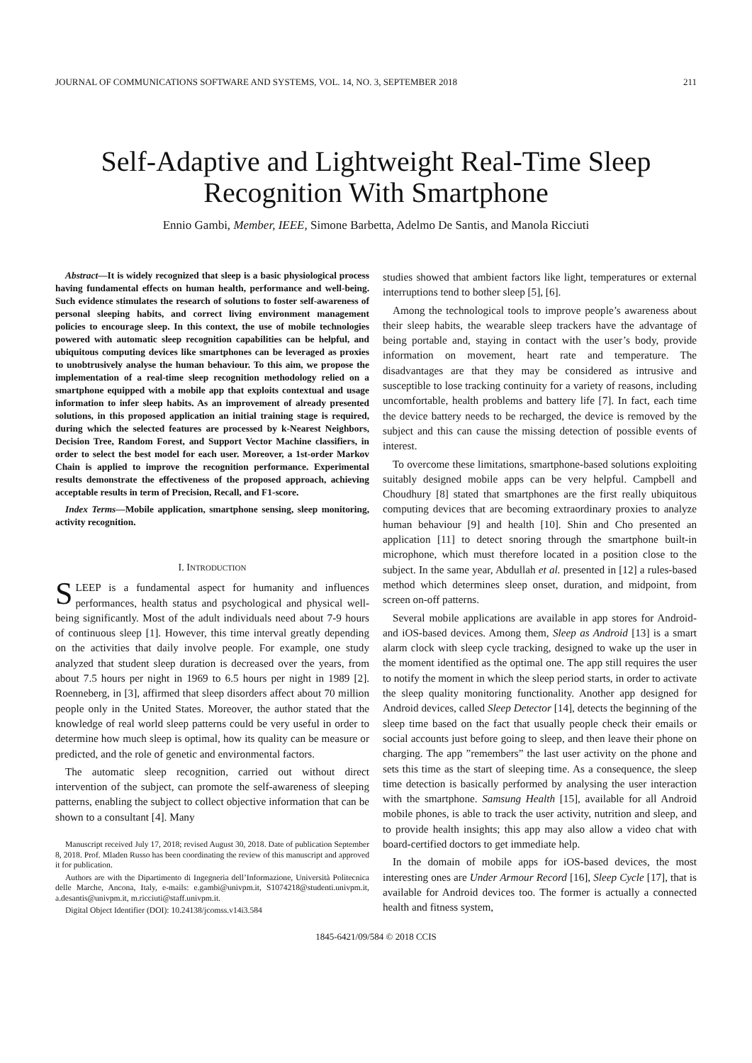JOURNAL OF COMMUNICATIONS SOFTWARE AND SYSTEMS, VOL. 14, NO. 3, SEPTEMBER 2018 211
Self-Adaptive and Lightweight Real-Time Sleep Recognition With Smartphone
Ennio Gambi, Member, IEEE, Simone Barbetta, Adelmo De Santis, and Manola Ricciuti
Abstract—It is widely recognized that sleep is a basic physiological process having fundamental effects on human health, performance and well-being. Such evidence stimulates the research of solutions to foster self-awareness of personal sleeping habits, and correct living environment management policies to encourage sleep. In this context, the use of mobile technologies powered with automatic sleep recognition capabilities can be helpful, and ubiquitous computing devices like smartphones can be leveraged as proxies to unobtrusively analyse the human behaviour. To this aim, we propose the implementation of a real-time sleep recognition methodology relied on a smartphone equipped with a mobile app that exploits contextual and usage information to infer sleep habits. As an improvement of already presented solutions, in this proposed application an initial training stage is required, during which the selected features are processed by k-Nearest Neighbors, Decision Tree, Random Forest, and Support Vector Machine classifiers, in order to select the best model for each user. Moreover, a 1st-order Markov Chain is applied to improve the recognition performance. Experimental results demonstrate the effectiveness of the proposed approach, achieving acceptable results in term of Precision, Recall, and F1-score.
Index Terms—Mobile application, smartphone sensing, sleep monitoring, activity recognition.
I. INTRODUCTION
SLEEP is a fundamental aspect for humanity and influences performances, health status and psychological and physical well-being significantly. Most of the adult individuals need about 7-9 hours of continuous sleep [1]. However, this time interval greatly depending on the activities that daily involve people. For example, one study analyzed that student sleep duration is decreased over the years, from about 7.5 hours per night in 1969 to 6.5 hours per night in 1989 [2]. Roenneberg, in [3], affirmed that sleep disorders affect about 70 million people only in the United States. Moreover, the author stated that the knowledge of real world sleep patterns could be very useful in order to determine how much sleep is optimal, how its quality can be measure or predicted, and the role of genetic and environmental factors.
The automatic sleep recognition, carried out without direct intervention of the subject, can promote the self-awareness of sleeping patterns, enabling the subject to collect objective information that can be shown to a consultant [4]. Many
Manuscript received July 17, 2018; revised August 30, 2018. Date of publication September 8, 2018. Prof. Mladen Russo has been coordinating the review of this manuscript and approved it for publication.
Authors are with the Dipartimento di Ingegneria dell’Informazione, Università Politecnica delle Marche, Ancona, Italy, e-mails: e.gambi@univpm.it, S1074218@studenti.univpm.it, a.desantis@univpm.it, m.ricciuti@staff.univpm.it.
Digital Object Identifier (DOI): 10.24138/jcomss.v14i3.584
studies showed that ambient factors like light, temperatures or external interruptions tend to bother sleep [5], [6].
Among the technological tools to improve people’s awareness about their sleep habits, the wearable sleep trackers have the advantage of being portable and, staying in contact with the user’s body, provide information on movement, heart rate and temperature. The disadvantages are that they may be considered as intrusive and susceptible to lose tracking continuity for a variety of reasons, including uncomfortable, health problems and battery life [7]. In fact, each time the device battery needs to be recharged, the device is removed by the subject and this can cause the missing detection of possible events of interest.
To overcome these limitations, smartphone-based solutions exploiting suitably designed mobile apps can be very helpful. Campbell and Choudhury [8] stated that smartphones are the first really ubiquitous computing devices that are becoming extraordinary proxies to analyze human behaviour [9] and health [10]. Shin and Cho presented an application [11] to detect snoring through the smartphone built-in microphone, which must therefore located in a position close to the subject. In the same year, Abdullah et al. presented in [12] a rules-based method which determines sleep onset, duration, and midpoint, from screen on-off patterns.
Several mobile applications are available in app stores for Android- and iOS-based devices. Among them, Sleep as Android [13] is a smart alarm clock with sleep cycle tracking, designed to wake up the user in the moment identified as the optimal one. The app still requires the user to notify the moment in which the sleep period starts, in order to activate the sleep quality monitoring functionality. Another app designed for Android devices, called Sleep Detector [14], detects the beginning of the sleep time based on the fact that usually people check their emails or social accounts just before going to sleep, and then leave their phone on charging. The app ”remembers” the last user activity on the phone and sets this time as the start of sleeping time. As a consequence, the sleep time detection is basically performed by analysing the user interaction with the smartphone. Samsung Health [15], available for all Android mobile phones, is able to track the user activity, nutrition and sleep, and to provide health insights; this app may also allow a video chat with board-certified doctors to get immediate help.
In the domain of mobile apps for iOS-based devices, the most interesting ones are Under Armour Record [16], Sleep Cycle [17], that is available for Android devices too. The former is actually a connected health and fitness system,
1845-6421/09/584 © 2018 CCIS